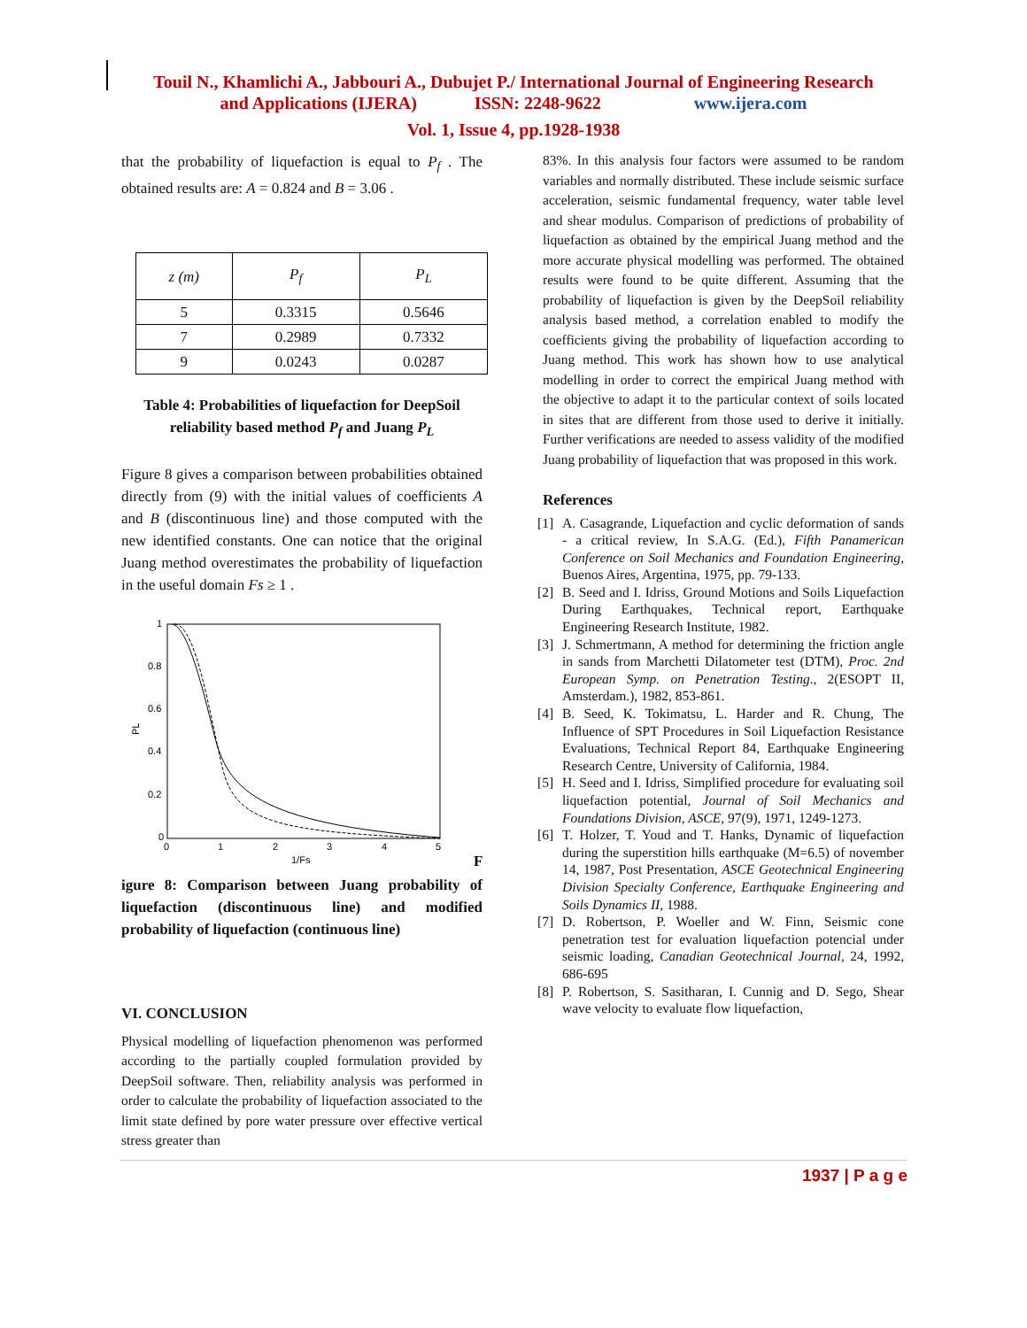Touil N., Khamlichi A., Jabbouri A., Dubujet P./ International Journal of Engineering Research
and Applications (IJERA) ISSN: 2248-9622 www.ijera.com
Vol. 1, Issue 4, pp.1928-1938
that the probability of liquefaction is equal to P<sub>f</sub> . The obtained results are: A = 0.824 and B = 3.06 .
| z (m) | P<sub>f</sub> | P<sub>L</sub> |
| --- | --- | --- |
| 5 | 0.3315 | 0.5646 |
| 7 | 0.2989 | 0.7332 |
| 9 | 0.0243 | 0.0287 |
Table 4: Probabilities of liquefaction for DeepSoil reliability based method P<sub>f</sub> and Juang P<sub>L</sub>
Figure 8 gives a comparison between probabilities obtained directly from (9) with the initial values of coefficients A and B (discontinuous line) and those computed with the new identified constants. One can notice that the original Juang method overestimates the probability of liquefaction in the useful domain Fs ≥ 1 .
1
0.8
0.6
0.4
0.2
0
0
1
2
3
4
5
1/Fs
PL
F
igure 8: Comparison between Juang probability of liquefaction (discontinuous line) and modified probability of liquefaction (continuous line)
VI. CONCLUSION
Physical modelling of liquefaction phenomenon was performed according to the partially coupled formulation provided by DeepSoil software. Then, reliability analysis was performed in order to calculate the probability of liquefaction associated to the limit state defined by pore water pressure over effective vertical stress greater than
83%. In this analysis four factors were assumed to be random variables and normally distributed. These include seismic surface acceleration, seismic fundamental frequency, water table level and shear modulus. Comparison of predictions of probability of liquefaction as obtained by the empirical Juang method and the more accurate physical modelling was performed. The obtained results were found to be quite different. Assuming that the probability of liquefaction is given by the DeepSoil reliability analysis based method, a correlation enabled to modify the coefficients giving the probability of liquefaction according to Juang method. This work has shown how to use analytical modelling in order to correct the empirical Juang method with the objective to adapt it to the particular context of soils located in sites that are different from those used to derive it initially. Further verifications are needed to assess validity of the modified Juang probability of liquefaction that was proposed in this work.
References
[1] A. Casagrande, Liquefaction and cyclic deformation of sands - a critical review, In S.A.G. (Ed.), Fifth Panamerican Conference on Soil Mechanics and Foundation Engineering, Buenos Aires, Argentina, 1975, pp. 79-133.
[2] B. Seed and I. Idriss, Ground Motions and Soils Liquefaction During Earthquakes, Technical report, Earthquake Engineering Research Institute, 1982.
[3] J. Schmertmann, A method for determining the friction angle in sands from Marchetti Dilatometer test (DTM), Proc. 2nd European Symp. on Penetration Testing., 2(ESOPT II, Amsterdam.), 1982, 853-861.
[4] B. Seed, K. Tokimatsu, L. Harder and R. Chung, The Influence of SPT Procedures in Soil Liquefaction Resistance Evaluations, Technical Report 84, Earthquake Engineering Research Centre, University of California, 1984.
[5] H. Seed and I. Idriss, Simplified procedure for evaluating soil liquefaction potential, Journal of Soil Mechanics and Foundations Division, ASCE, 97(9), 1971, 1249-1273.
[6] T. Holzer, T. Youd and T. Hanks, Dynamic of liquefaction during the superstition hills earthquake (M=6.5) of november 14, 1987, Post Presentation, ASCE Geotechnical Engineering Division Specialty Conference, Earthquake Engineering and Soils Dynamics II, 1988.
[7] D. Robertson, P. Woeller and W. Finn, Seismic cone penetration test for evaluation liquefaction potencial under seismic loading, Canadian Geotechnical Journal, 24, 1992, 686-695
[8] P. Robertson, S. Sasitharan, I. Cunnig and D. Sego, Shear wave velocity to evaluate flow liquefaction,
1937 | P a g e